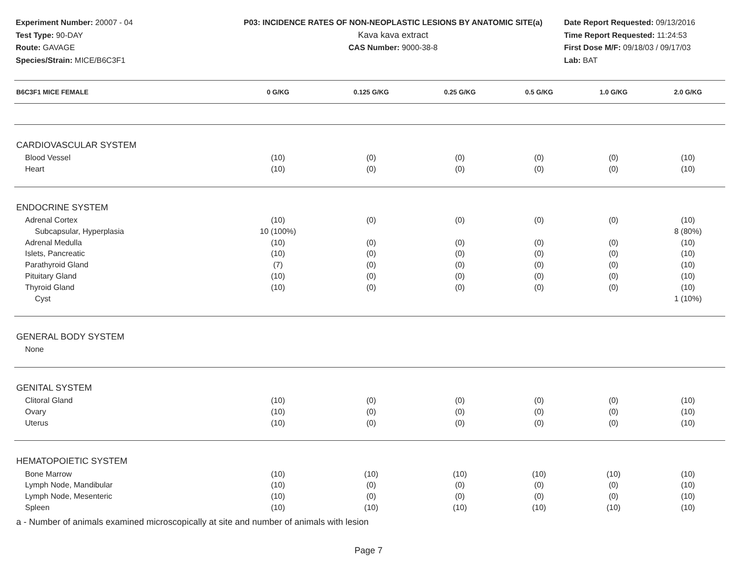Experiment Number: 20007 - 04
Test Type: 90-DAY
Route: GAVAGE
Species/Strain: MICE/B6C3F1
P03: INCIDENCE RATES OF NON-NEOPLASTIC LESIONS BY ANATOMIC SITE(a)
Kava kava extract
CAS Number: 9000-38-8
Date Report Requested: 09/13/2016
Time Report Requested: 11:24:53
First Dose M/F: 09/18/03 / 09/17/03
Lab: BAT
| B6C3F1 MICE FEMALE | 0 G/KG | 0.125 G/KG | 0.25 G/KG | 0.5 G/KG | 1.0 G/KG | 2.0 G/KG |
| --- | --- | --- | --- | --- | --- | --- |
| CARDIOVASCULAR SYSTEM | | | | | | |
| Blood Vessel | (10) | (0) | (0) | (0) | (0) | (10) |
| Heart | (10) | (0) | (0) | (0) | (0) | (10) |
| ENDOCRINE SYSTEM | | | | | | |
| Adrenal Cortex | (10) | (0) | (0) | (0) | (0) | (10) |
| Subcapsular, Hyperplasia | 10 (100%) | | | | | 8 (80%) |
| Adrenal Medulla | (10) | (0) | (0) | (0) | (0) | (10) |
| Islets, Pancreatic | (10) | (0) | (0) | (0) | (0) | (10) |
| Parathyroid Gland | (7) | (0) | (0) | (0) | (0) | (10) |
| Pituitary Gland | (10) | (0) | (0) | (0) | (0) | (10) |
| Thyroid Gland | (10) | (0) | (0) | (0) | (0) | (10) |
| Cyst | | | | | | 1 (10%) |
| GENERAL BODY SYSTEM | | | | | | |
| None | | | | | | |
| GENITAL SYSTEM | | | | | | |
| Clitoral Gland | (10) | (0) | (0) | (0) | (0) | (10) |
| Ovary | (10) | (0) | (0) | (0) | (0) | (10) |
| Uterus | (10) | (0) | (0) | (0) | (0) | (10) |
| HEMATOPOIETIC SYSTEM | | | | | | |
| Bone Marrow | (10) | (10) | (10) | (10) | (10) | (10) |
| Lymph Node, Mandibular | (10) | (0) | (0) | (0) | (0) | (10) |
| Lymph Node, Mesenteric | (10) | (0) | (0) | (0) | (0) | (10) |
| Spleen | (10) | (10) | (10) | (10) | (10) | (10) |
a - Number of animals examined microscopically at site and number of animals with lesion
Page 7